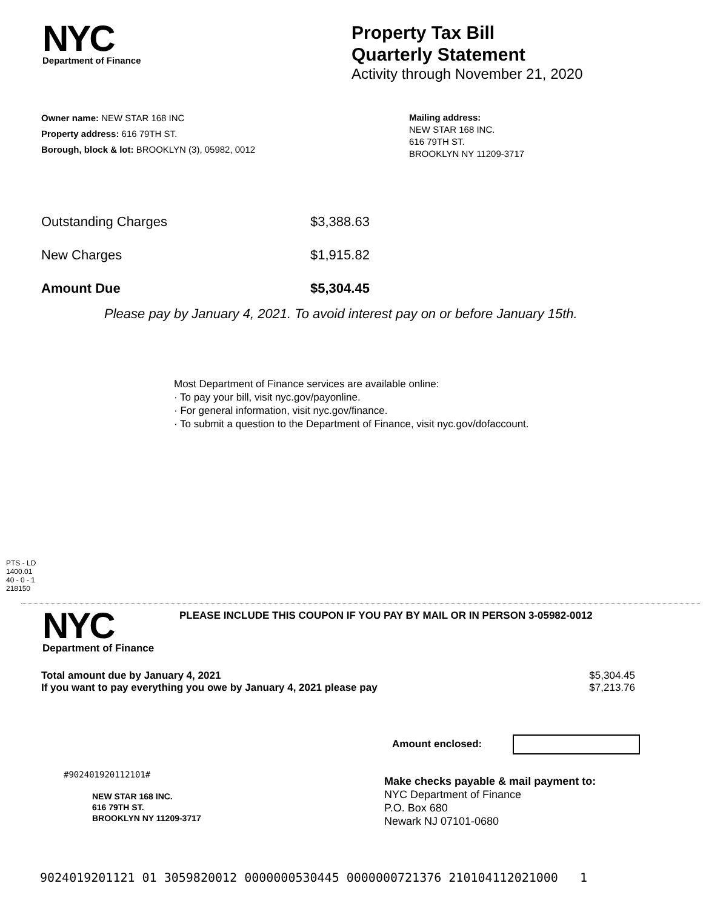NYC
Department of Finance
Property Tax Bill
Quarterly Statement
Activity through November 21, 2020
Owner name: NEW STAR 168 INC
Property address: 616 79TH ST.
Borough, block & lot: BROOKLYN (3), 05982, 0012
Mailing address:
NEW STAR 168 INC.
616 79TH ST.
BROOKLYN NY 11209-3717
| Outstanding Charges | $3,388.63 |
| New Charges | $1,915.82 |
| Amount Due | $5,304.45 |
Please pay by January 4, 2021. To avoid interest pay on or before January 15th.
Most Department of Finance services are available online:
· To pay your bill, visit nyc.gov/payonline.
· For general information, visit nyc.gov/finance.
· To submit a question to the Department of Finance, visit nyc.gov/dofaccount.
PTS - LD
1400.01
40 - 0 - 1
218150
NYC
Department of Finance
PLEASE INCLUDE THIS COUPON IF YOU PAY BY MAIL OR IN PERSON 3-05982-0012
| Total amount due by January 4, 2021 | $5,304.45 |
| If you want to pay everything you owe by January 4, 2021 please pay | $7,213.76 |
Amount enclosed:
#902401920112101#
NEW STAR 168 INC.
616 79TH ST.
BROOKLYN NY 11209-3717
Make checks payable & mail payment to:
NYC Department of Finance
P.O. Box 680
Newark NJ 07101-0680
9024019201121 01 3059820012 0000000530445 0000000721376 210104112021000 1